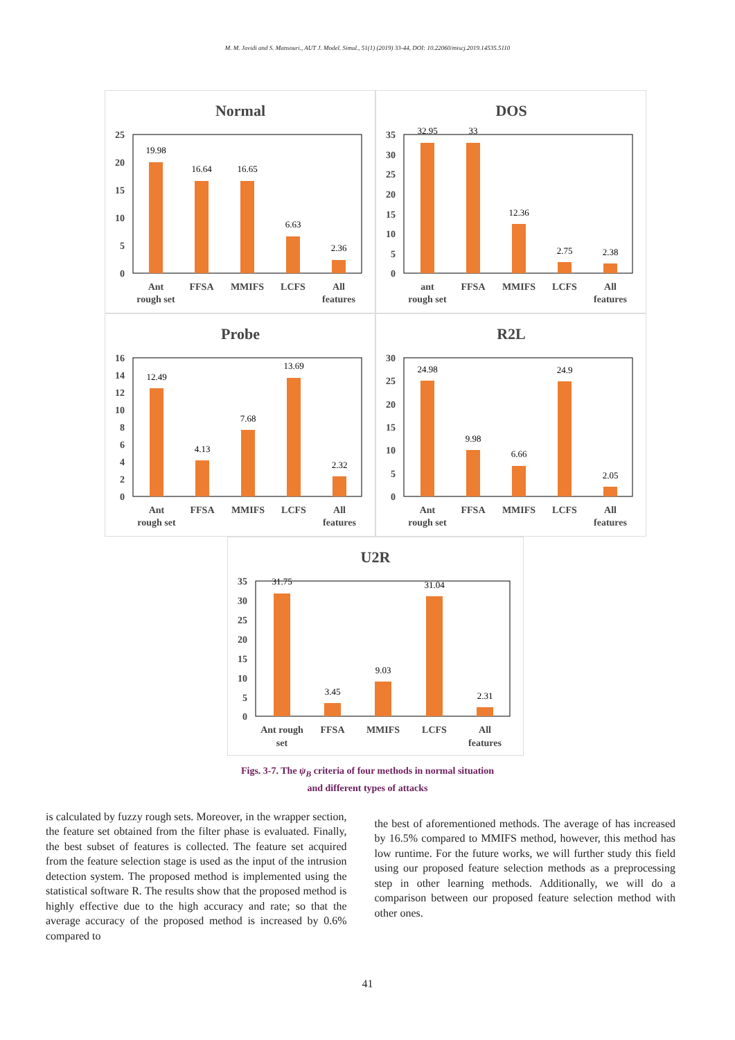M. M. Javidi and S. Mansouri., AUT J. Model. Simul., 51(1) (2019) 33-44, DOI: 10.22060/miscj.2019.14535.5110
Normal
25
20
15
10
5
0
19.98
16.64
16.65
6.63
2.36
Ant
rough set
FFSA
MMIFS
LCFS
All
features
DOS
35
30
25
20
15
10
5
0
32.95
33
12.36
2.75
2.38
ant
rough set
FFSA
MMIFS
LCFS
All
features
Probe
16
14
12
10
8
6
4
2
0
12.49
4.13
7.68
13.69
2.32
Ant
rough set
FFSA
MMIFS
LCFS
All
features
R2L
30
25
20
15
10
5
0
24.98
9.98
6.66
24.9
2.05
Ant
rough set
FFSA
MMIFS
LCFS
All
features
U2R
35
30
25
20
15
10
5
0
31.75
3.45
9.03
31.04
2.31
Ant rough
set
FFSA
MMIFS
LCFS
All
features
Figs. 3-7. The ψ<sub>B</sub> criteria of four methods in normal situation
and different types of attacks
is calculated by fuzzy rough sets. Moreover, in the wrapper section, the feature set obtained from the filter phase is evaluated. Finally, the best subset of features is collected. The feature set acquired from the feature selection stage is used as the input of the intrusion detection system. The proposed method is implemented using the statistical software R. The results show that the proposed method is highly effective due to the high accuracy and rate; so that the average accuracy of the proposed method is increased by 0.6% compared to
the best of aforementioned methods. The average of has increased by 16.5% compared to MMIFS method, however, this method has low runtime. For the future works, we will further study this field using our proposed feature selection methods as a preprocessing step in other learning methods. Additionally, we will do a comparison between our proposed feature selection method with other ones.
41